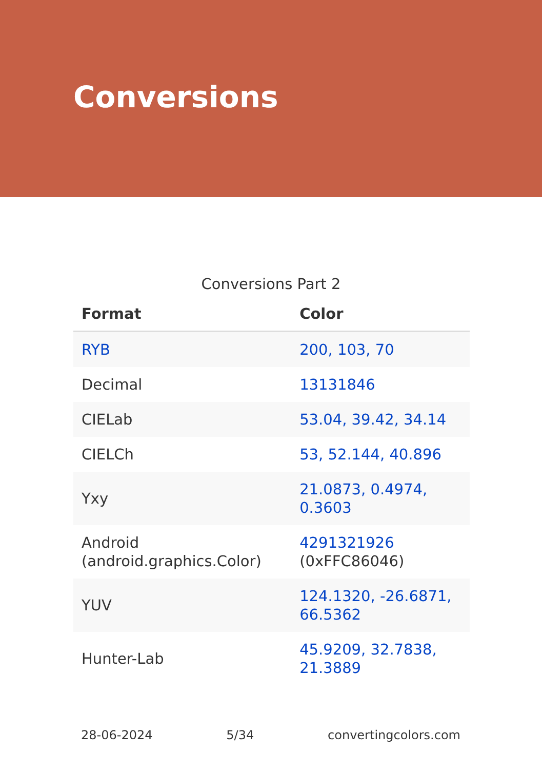Conversions
Conversions Part 2
| Format | Color |
| --- | --- |
| RYB | 200, 103, 70 |
| Decimal | 13131846 |
| CIELab | 53.04, 39.42, 34.14 |
| CIELCh | 53, 52.144, 40.896 |
| Yxy | 21.0873, 0.4974, 0.3603 |
| Android (android.graphics.Color) | 4291321926 (0xFFC86046) |
| YUV | 124.1320, -26.6871, 66.5362 |
| Hunter-Lab | 45.9209, 32.7838, 21.3889 |
28-06-2024 5/34 convertingcolors.com